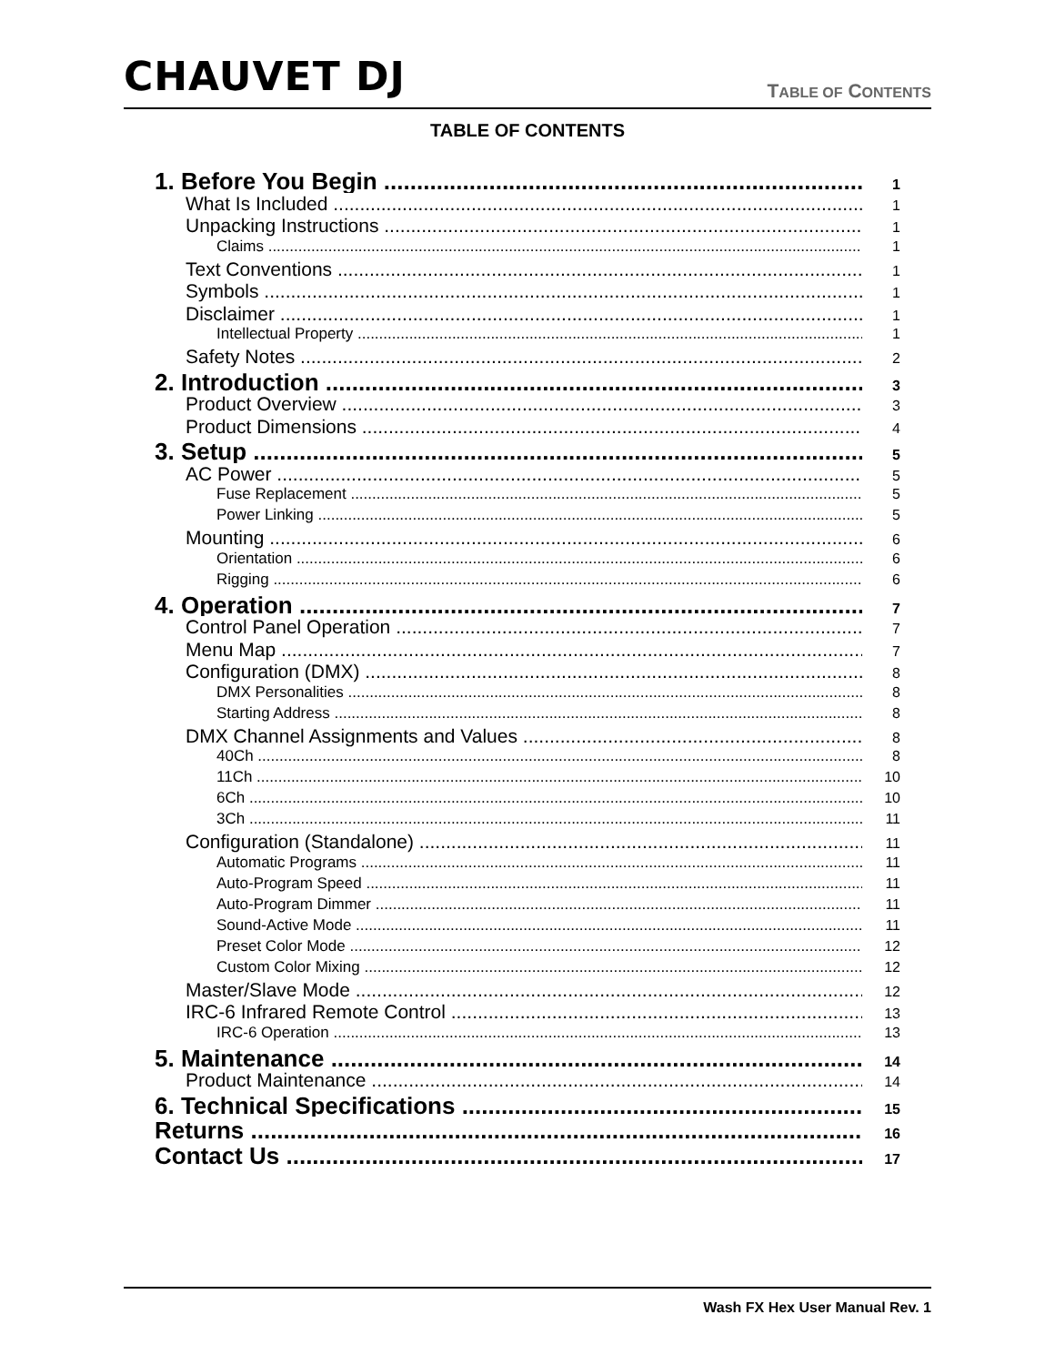CHAUVET DJ TABLE OF CONTENTS
TABLE OF CONTENTS
1. Before You Begin 1
What Is Included 1
Unpacking Instructions 1
Claims 1
Text Conventions 1
Symbols 1
Disclaimer 1
Intellectual Property 1
Safety Notes 2
2. Introduction 3
Product Overview 3
Product Dimensions 4
3. Setup 5
AC Power 5
Fuse Replacement 5
Power Linking 5
Mounting 6
Orientation 6
Rigging 6
4. Operation 7
Control Panel Operation 7
Menu Map 7
Configuration (DMX) 8
DMX Personalities 8
Starting Address 8
DMX Channel Assignments and Values 8
40Ch 8
11Ch 10
6Ch 10
3Ch 11
Configuration (Standalone) 11
Automatic Programs 11
Auto-Program Speed 11
Auto-Program Dimmer 11
Sound-Active Mode 11
Preset Color Mode 12
Custom Color Mixing 12
Master/Slave Mode 12
IRC-6 Infrared Remote Control 13
IRC-6 Operation 13
5. Maintenance 14
Product Maintenance 14
6. Technical Specifications 15
Returns 16
Contact Us 17
Wash FX Hex User Manual Rev. 1